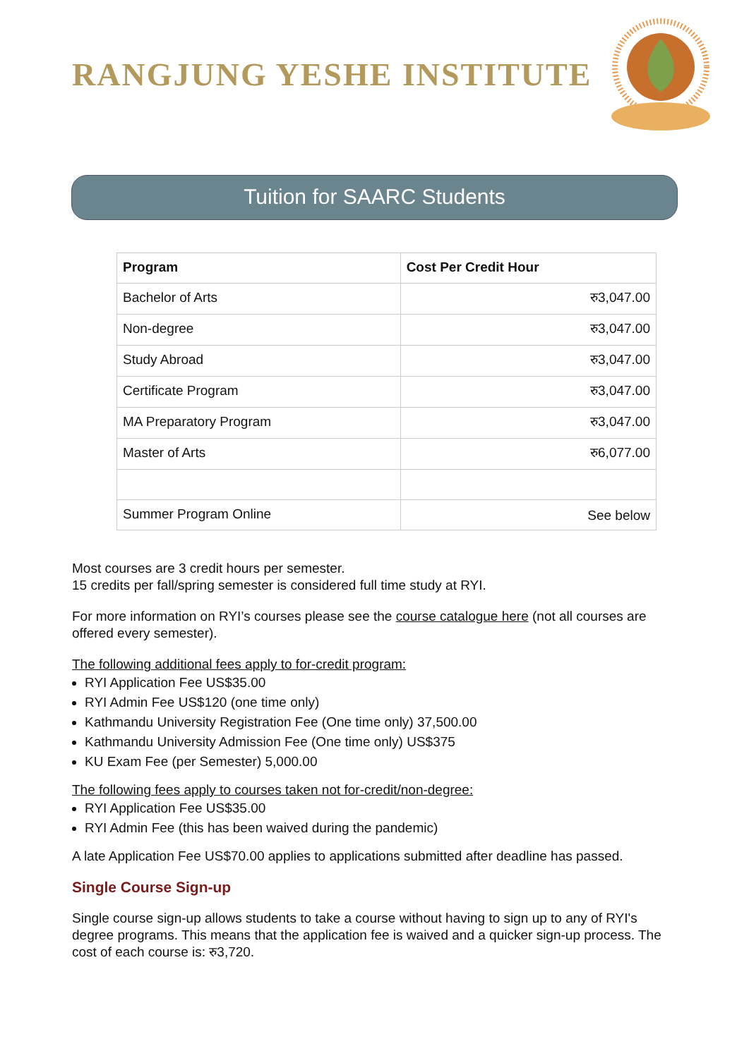RANGJUNG YESHE INSTITUTE
Tuition for SAARC Students
| Program | Cost Per Credit Hour |
| --- | --- |
| Bachelor of Arts | रु3,047.00 |
| Non-degree | रु3,047.00 |
| Study Abroad | रु3,047.00 |
| Certificate Program | रु3,047.00 |
| MA Preparatory Program | रु3,047.00 |
| Master of Arts | रु6,077.00 |
| Summer Program Online | See below |
Most courses are 3 credit hours per semester.
15 credits per fall/spring semester is considered full time study at RYI.
For more information on RYI’s courses please see the course catalogue here (not all courses are offered every semester).
The following additional fees apply to for-credit program:
RYI Application Fee US$35.00
RYI Admin Fee US$120 (one time only)
Kathmandu University Registration Fee (One time only) 37,500.00
Kathmandu University Admission Fee (One time only) US$375
KU Exam Fee (per Semester) 5,000.00
The following fees apply to courses taken not for-credit/non-degree:
RYI Application Fee US$35.00
RYI Admin Fee (this has been waived during the pandemic)
A late Application Fee US$70.00 applies to applications submitted after deadline has passed.
Single Course Sign-up
Single course sign-up allows students to take a course without having to sign up to any of RYI's degree programs. This means that the application fee is waived and a quicker sign-up process. The cost of each course is: रु3,720.